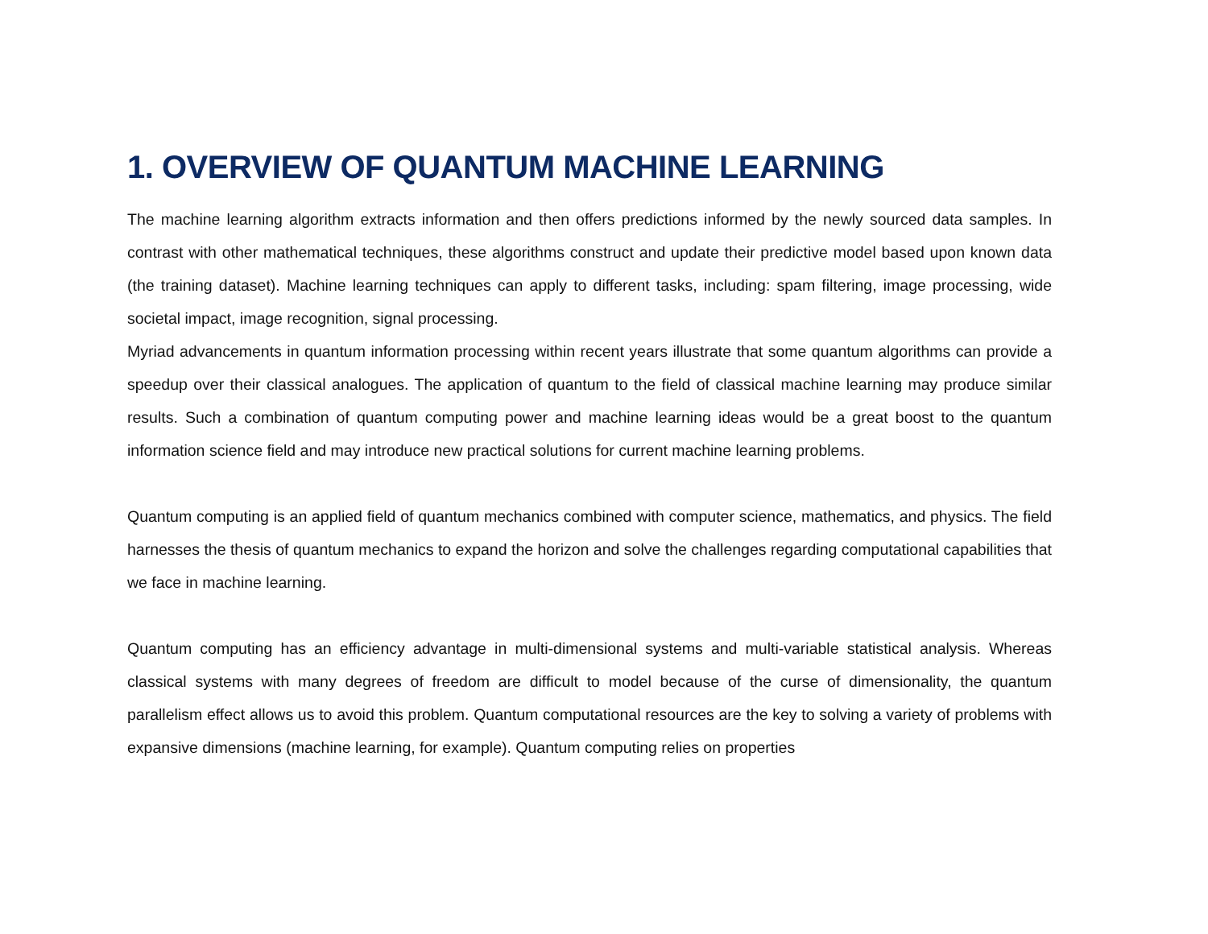1. OVERVIEW OF QUANTUM MACHINE LEARNING
The machine learning algorithm extracts information and then offers predictions informed by the newly sourced data samples. In contrast with other mathematical techniques, these algorithms construct and update their predictive model based upon known data (the training dataset). Machine learning techniques can apply to different tasks, including: spam filtering, image processing, wide societal impact, image recognition, signal processing.
Myriad advancements in quantum information processing within recent years illustrate that some quantum algorithms can provide a speedup over their classical analogues. The application of quantum to the field of classical machine learning may produce similar results. Such a combination of quantum computing power and machine learning ideas would be a great boost to the quantum information science field and may introduce new practical solutions for current machine learning problems.
Quantum computing is an applied field of quantum mechanics combined with computer science, mathematics, and physics. The field harnesses the thesis of quantum mechanics to expand the horizon and solve the challenges regarding computational capabilities that we face in machine learning.
Quantum computing has an efficiency advantage in multi-dimensional systems and multi-variable statistical analysis. Whereas classical systems with many degrees of freedom are difficult to model because of the curse of dimensionality, the quantum parallelism effect allows us to avoid this problem. Quantum computational resources are the key to solving a variety of problems with expansive dimensions (machine learning, for example). Quantum computing relies on properties